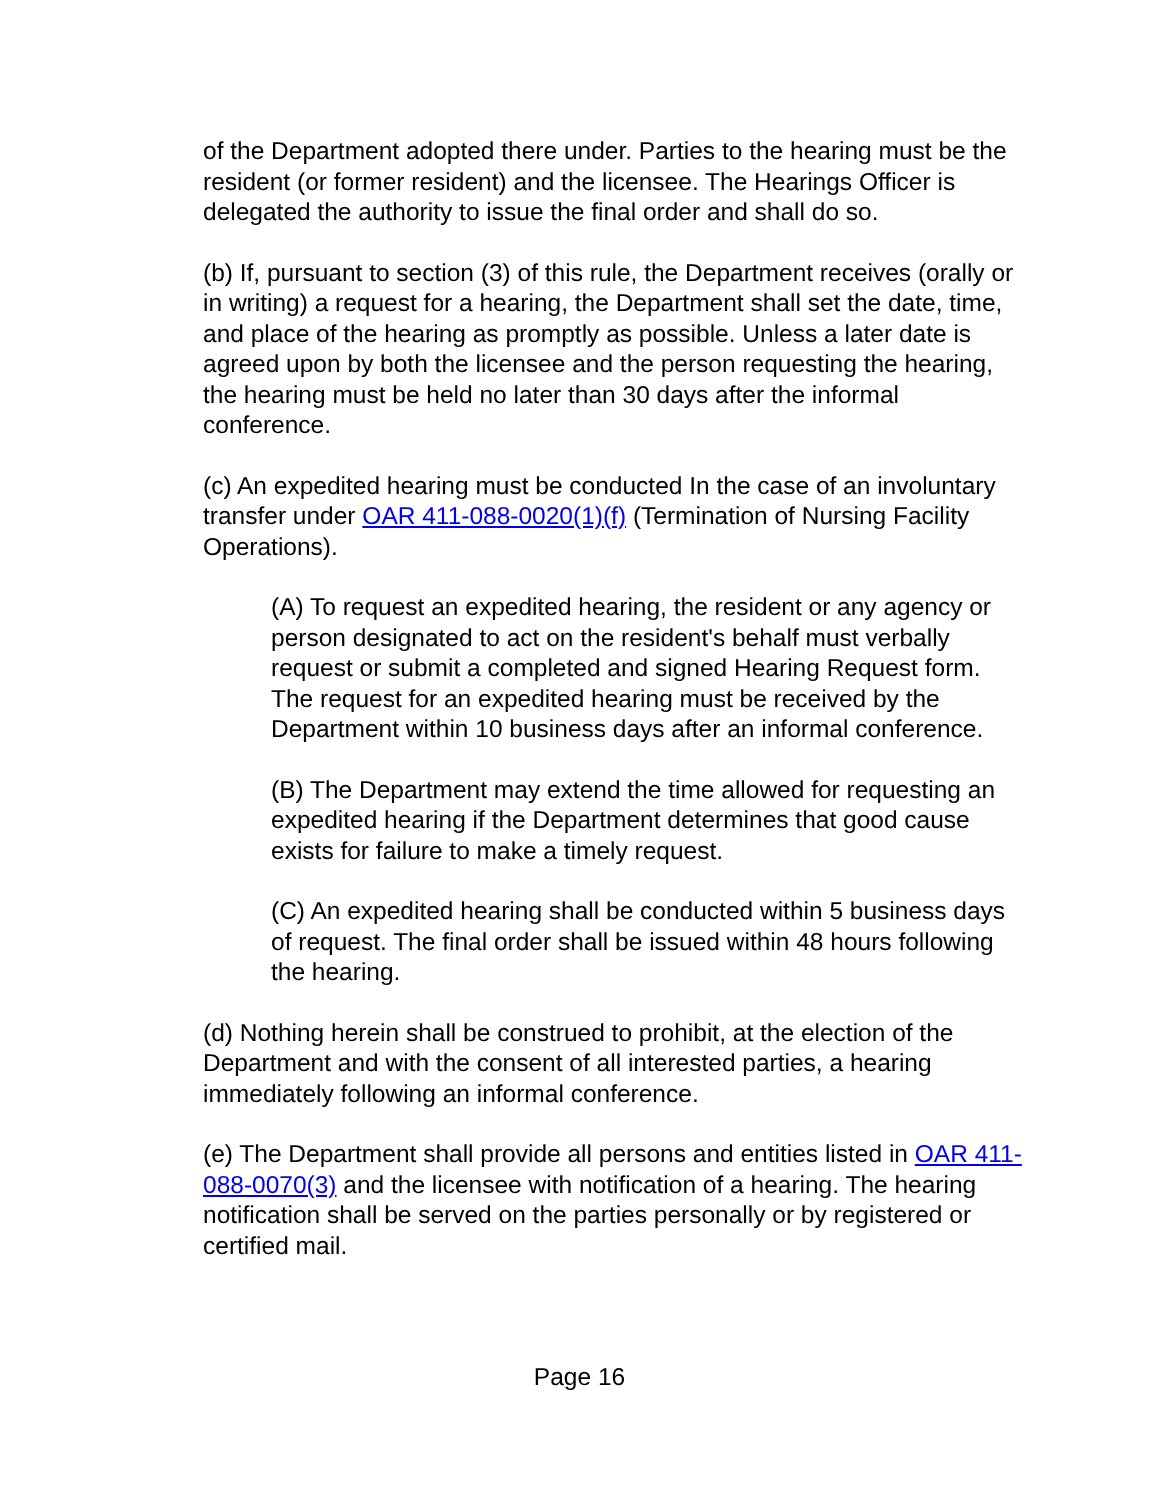of the Department adopted there under. Parties to the hearing must be the resident (or former resident) and the licensee. The Hearings Officer is delegated the authority to issue the final order and shall do so.
(b) If, pursuant to section (3) of this rule, the Department receives (orally or in writing) a request for a hearing, the Department shall set the date, time, and place of the hearing as promptly as possible. Unless a later date is agreed upon by both the licensee and the person requesting the hearing, the hearing must be held no later than 30 days after the informal conference.
(c) An expedited hearing must be conducted In the case of an involuntary transfer under OAR 411-088-0020(1)(f) (Termination of Nursing Facility Operations).
(A) To request an expedited hearing, the resident or any agency or person designated to act on the resident's behalf must verbally request or submit a completed and signed Hearing Request form. The request for an expedited hearing must be received by the Department within 10 business days after an informal conference.
(B) The Department may extend the time allowed for requesting an expedited hearing if the Department determines that good cause exists for failure to make a timely request.
(C) An expedited hearing shall be conducted within 5 business days of request. The final order shall be issued within 48 hours following the hearing.
(d) Nothing herein shall be construed to prohibit, at the election of the Department and with the consent of all interested parties, a hearing immediately following an informal conference.
(e) The Department shall provide all persons and entities listed in OAR 411-088-0070(3) and the licensee with notification of a hearing. The hearing notification shall be served on the parties personally or by registered or certified mail.
Page 16